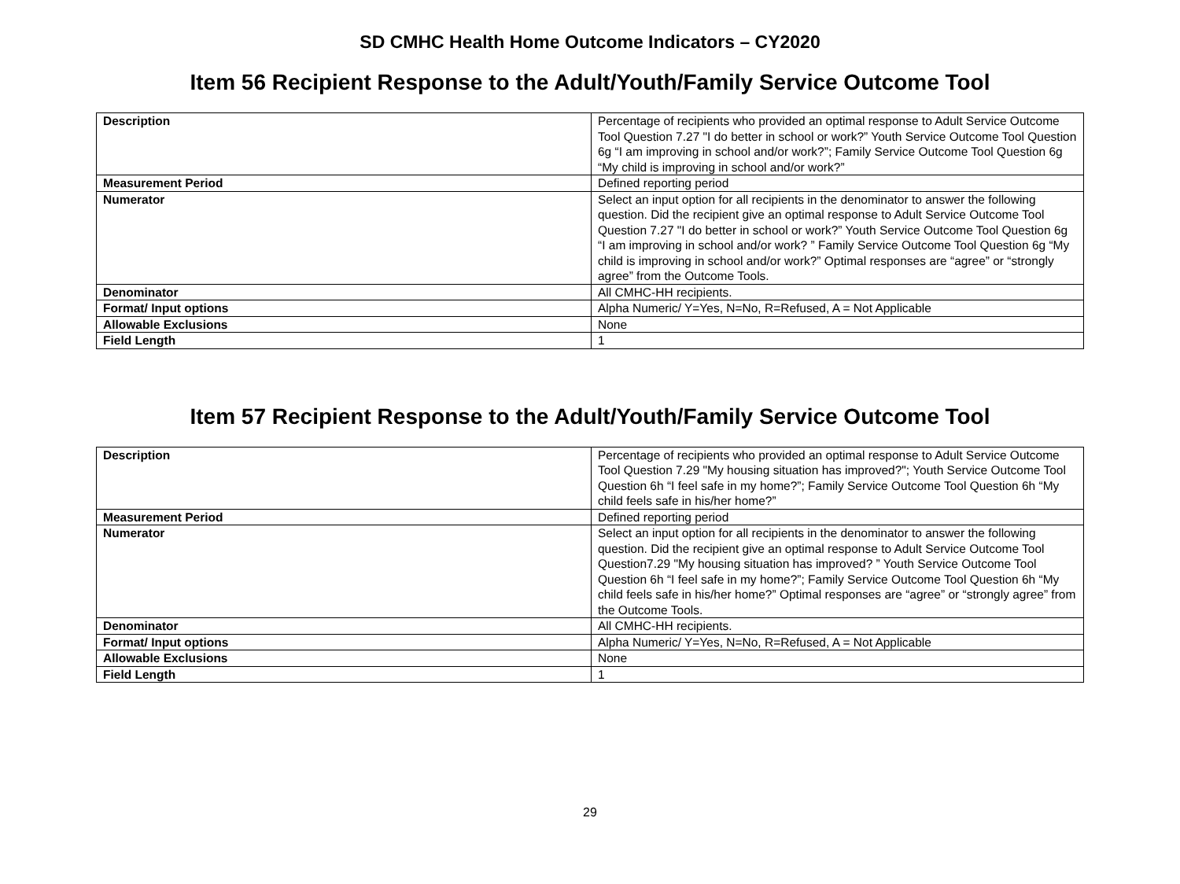SD CMHC Health Home Outcome Indicators – CY2020
Item 56 Recipient Response to the Adult/Youth/Family Service Outcome Tool
| Description | Percentage of recipients who provided an optimal response to Adult Service Outcome Tool Question 7.27 "I do better in school or work?” Youth Service Outcome Tool Question 6g “I am improving in school and/or work?”; Family Service Outcome Tool Question 6g “My child is improving in school and/or work?” |
| Measurement Period | Defined reporting period |
| Numerator | Select an input option for all recipients in the denominator to answer the following question. Did the recipient give an optimal response to Adult Service Outcome Tool Question 7.27 "I do better in school or work?” Youth Service Outcome Tool Question 6g “I am improving in school and/or work? ” Family Service Outcome Tool Question 6g “My child is improving in school and/or work?” Optimal responses are “agree” or “strongly agree” from the Outcome Tools. |
| Denominator | All CMHC-HH recipients. |
| Format/ Input options | Alpha Numeric/ Y=Yes, N=No, R=Refused, A = Not Applicable |
| Allowable Exclusions | None |
| Field Length | 1 |
Item 57 Recipient Response to the Adult/Youth/Family Service Outcome Tool
| Description | Percentage of recipients who provided an optimal response to Adult Service Outcome Tool Question 7.29 "My housing situation has improved?"; Youth Service Outcome Tool Question 6h “I feel safe in my home?”; Family Service Outcome Tool Question 6h “My child feels safe in his/her home?” |
| Measurement Period | Defined reporting period |
| Numerator | Select an input option for all recipients in the denominator to answer the following question. Did the recipient give an optimal response to Adult Service Outcome Tool Question7.29 "My housing situation has improved? ” Youth Service Outcome Tool Question 6h “I feel safe in my home?”; Family Service Outcome Tool Question 6h “My child feels safe in his/her home?” Optimal responses are “agree” or “strongly agree” from the Outcome Tools. |
| Denominator | All CMHC-HH recipients. |
| Format/ Input options | Alpha Numeric/ Y=Yes, N=No, R=Refused, A = Not Applicable |
| Allowable Exclusions | None |
| Field Length | 1 |
29